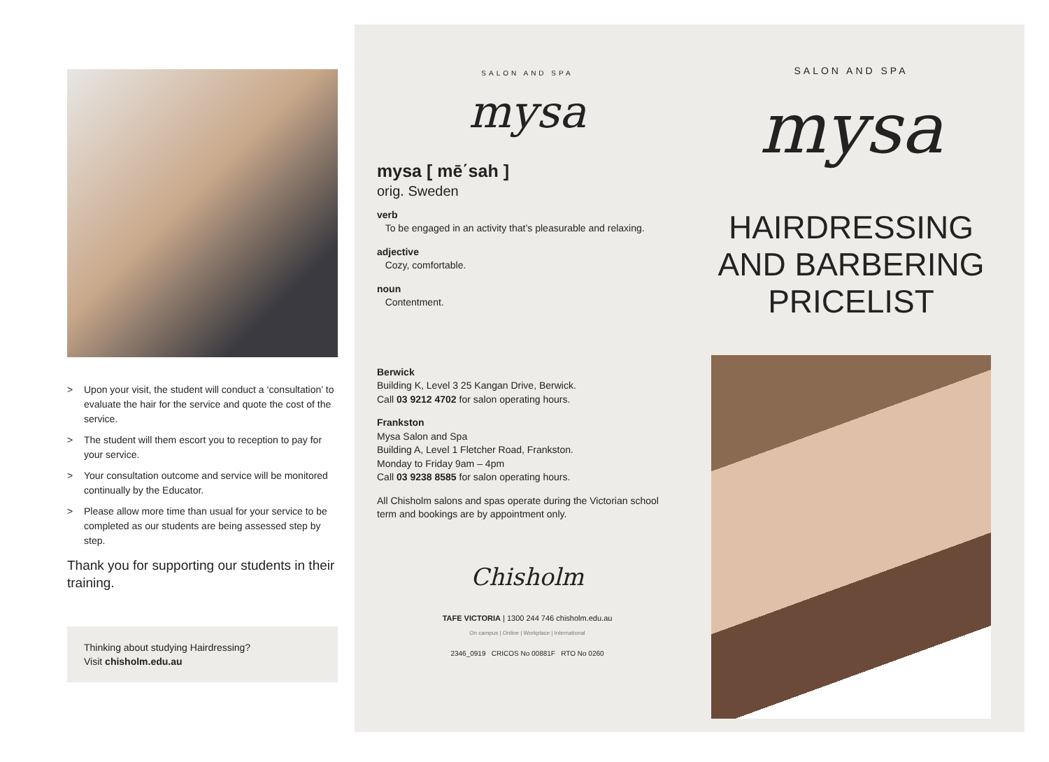> Upon your visit, the student will conduct a ‘consultation’ to evaluate the hair for the service and quote the cost of the service.
> The student will them escort you to reception to pay for your service.
> Your consultation outcome and service will be monitored continually by the Educator.
> Please allow more time than usual for your service to be completed as our students are being assessed step by step.
Thank you for supporting our students in their training.
Thinking about studying Hairdressing?
Visit chisholm.edu.au
SALON AND SPA
mysa
mysa [ mē΄sah ]
orig. Sweden
verb
To be engaged in an activity that’s pleasurable and relaxing.
adjective
Cozy, comfortable.
noun
Contentment.
Berwick
Building K, Level 3 25 Kangan Drive, Berwick.
Call 03 9212 4702 for salon operating hours.
Frankston
Mysa Salon and Spa
Building A, Level 1 Fletcher Road, Frankston.
Monday to Friday 9am – 4pm
Call 03 9238 8585 for salon operating hours.
All Chisholm salons and spas operate during the Victorian school term and bookings are by appointment only.
Chisholm
TAFE VICTORIA | 1300 244 746 chisholm.edu.au
On campus | Online | Workplace | International
2346_0919 CRICOS No 00881F RTO No 0260
SALON AND SPA
mysa
HAIRDRESSING
AND BARBERING
PRICELIST